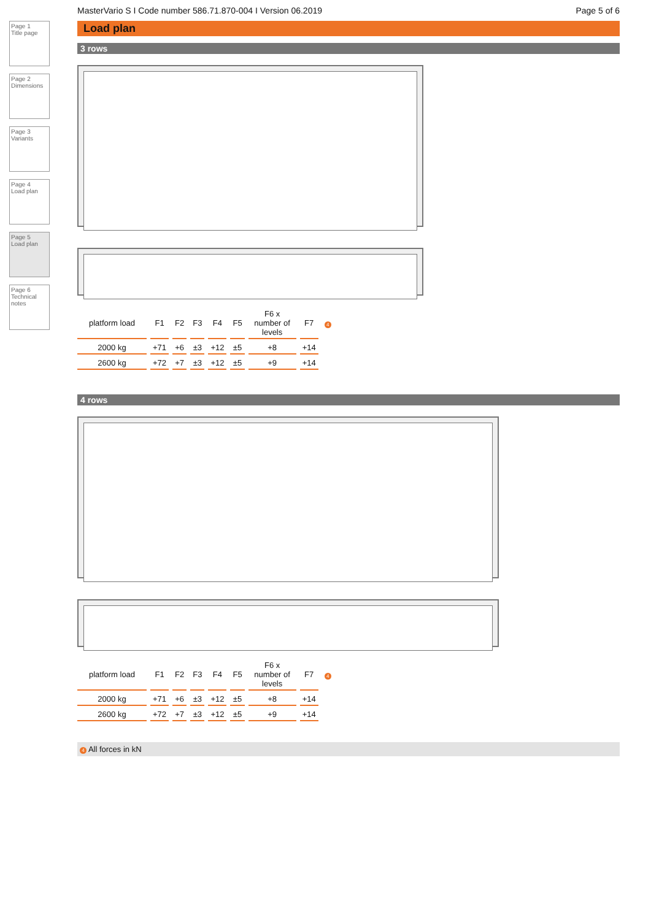Page 1
Title page
Page 2
Dimensions
Page 3
Variants
Page 4
Load plan
Page 5
Load plan
Page 6
Technical notes
MasterVario S I Code number 586.71.870-004 I Version 06.2019 Page 5 of 6
Load plan
3 rows
| platform load | F1 | F2 | F3 | F4 | F5 | F6 x number of levels | F7 | 4 |
| 2000 kg | +71 | +6 | ±3 | +12 | ±5 | +8 | +14 | |
| 2600 kg | +72 | +7 | ±3 | +12 | ±5 | +9 | +14 | |
4 rows
| platform load | F1 | F2 | F3 | F4 | F5 | F6 x number of levels | F7 | 4 |
| 2000 kg | +71 | +6 | ±3 | +12 | ±5 | +8 | +14 | |
| 2600 kg | +72 | +7 | ±3 | +12 | ±5 | +9 | +14 | |
4 All forces in kN